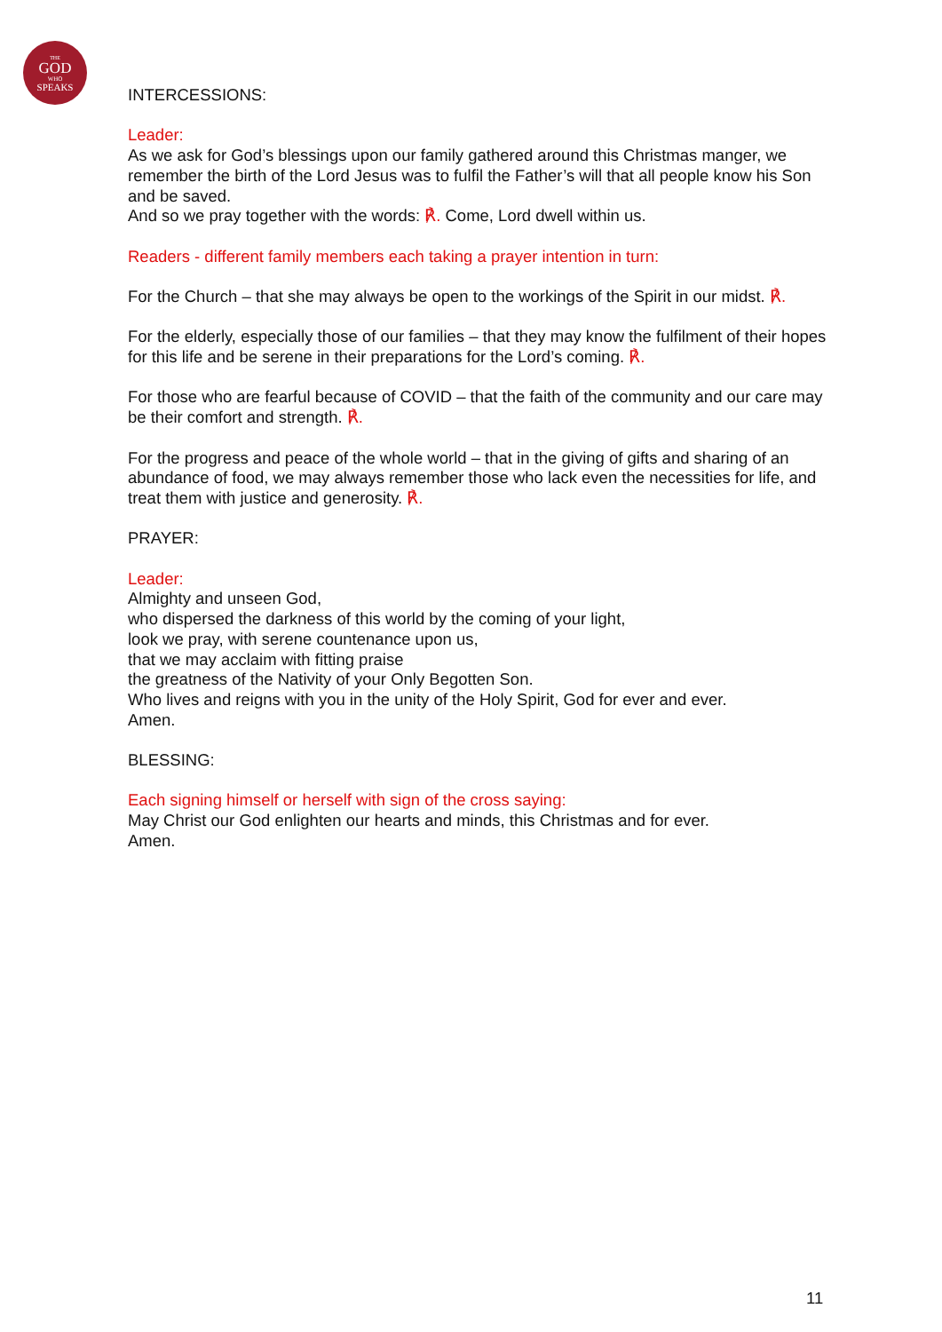THE
GOD
WHO
SPEAKS
INTERCESSIONS:
Leader:
As we ask for God’s blessings upon our family gathered around this Christmas manger, we remember the birth of the Lord Jesus was to fulfil the Father’s will that all people know his Son and be saved.
And so we pray together with the words: ℟. Come, Lord dwell within us.
Readers - different family members each taking a prayer intention in turn:
For the Church – that she may always be open to the workings of the Spirit in our midst. ℟.
For the elderly, especially those of our families – that they may know the fulfilment of their hopes for this life and be serene in their preparations for the Lord’s coming. ℟.
For those who are fearful because of COVID – that the faith of the community and our care may be their comfort and strength. ℟.
For the progress and peace of the whole world – that in the giving of gifts and sharing of an abundance of food, we may always remember those who lack even the necessities for life, and treat them with justice and generosity. ℟.
PRAYER:
Leader:
Almighty and unseen God,
who dispersed the darkness of this world by the coming of your light,
look we pray, with serene countenance upon us,
that we may acclaim with fitting praise
the greatness of the Nativity of your Only Begotten Son.
Who lives and reigns with you in the unity of the Holy Spirit, God for ever and ever.
Amen.
BLESSING:
Each signing himself or herself with sign of the cross saying:
May Christ our God enlighten our hearts and minds, this Christmas and for ever.
Amen.
11